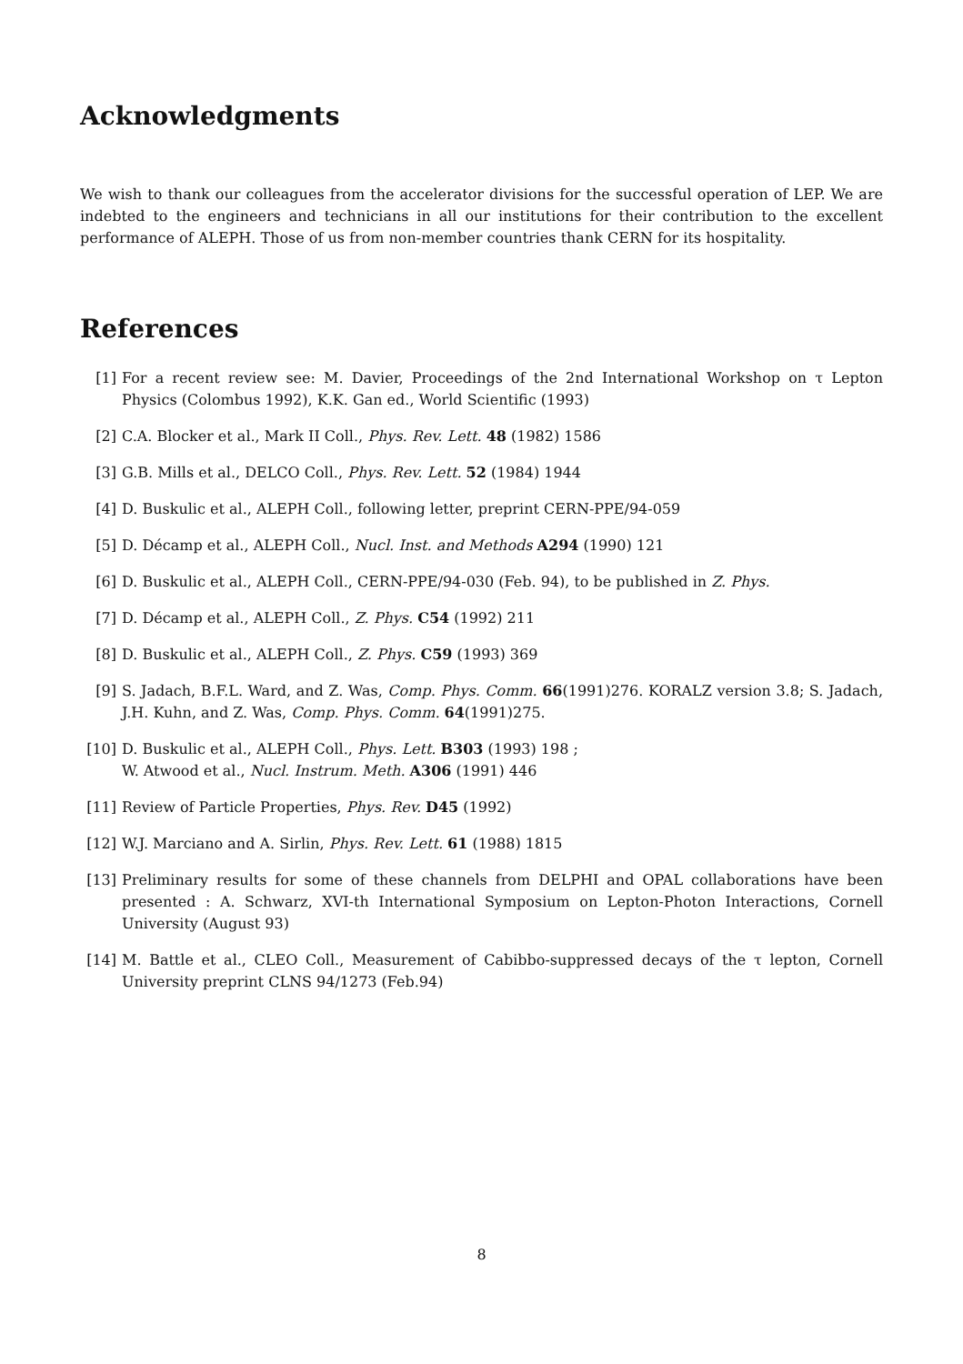Acknowledgments
We wish to thank our colleagues from the accelerator divisions for the successful operation of LEP. We are indebted to the engineers and technicians in all our institutions for their contribution to the excellent performance of ALEPH. Those of us from non-member countries thank CERN for its hospitality.
References
[1] For a recent review see: M. Davier, Proceedings of the 2nd International Workshop on τ Lepton Physics (Colombus 1992), K.K. Gan ed., World Scientific (1993)
[2] C.A. Blocker et al., Mark II Coll., Phys. Rev. Lett. 48 (1982) 1586
[3] G.B. Mills et al., DELCO Coll., Phys. Rev. Lett. 52 (1984) 1944
[4] D. Buskulic et al., ALEPH Coll., following letter, preprint CERN-PPE/94-059
[5] D. Décamp et al., ALEPH Coll., Nucl. Inst. and Methods A294 (1990) 121
[6] D. Buskulic et al., ALEPH Coll., CERN-PPE/94-030 (Feb. 94), to be published in Z. Phys.
[7] D. Décamp et al., ALEPH Coll., Z. Phys. C54 (1992) 211
[8] D. Buskulic et al., ALEPH Coll., Z. Phys. C59 (1993) 369
[9] S. Jadach, B.F.L. Ward, and Z. Was, Comp. Phys. Comm. 66(1991)276. KORALZ version 3.8; S. Jadach, J.H. Kuhn, and Z. Was, Comp. Phys. Comm. 64(1991)275.
[10] D. Buskulic et al., ALEPH Coll., Phys. Lett. B303 (1993) 198 ;
W. Atwood et al., Nucl. Instrum. Meth. A306 (1991) 446
[11] Review of Particle Properties, Phys. Rev. D45 (1992)
[12] W.J. Marciano and A. Sirlin, Phys. Rev. Lett. 61 (1988) 1815
[13] Preliminary results for some of these channels from DELPHI and OPAL collaborations have been presented : A. Schwarz, XVI-th International Symposium on Lepton-Photon Interactions, Cornell University (August 93)
[14] M. Battle et al., CLEO Coll., Measurement of Cabibbo-suppressed decays of the τ lepton, Cornell University preprint CLNS 94/1273 (Feb.94)
8